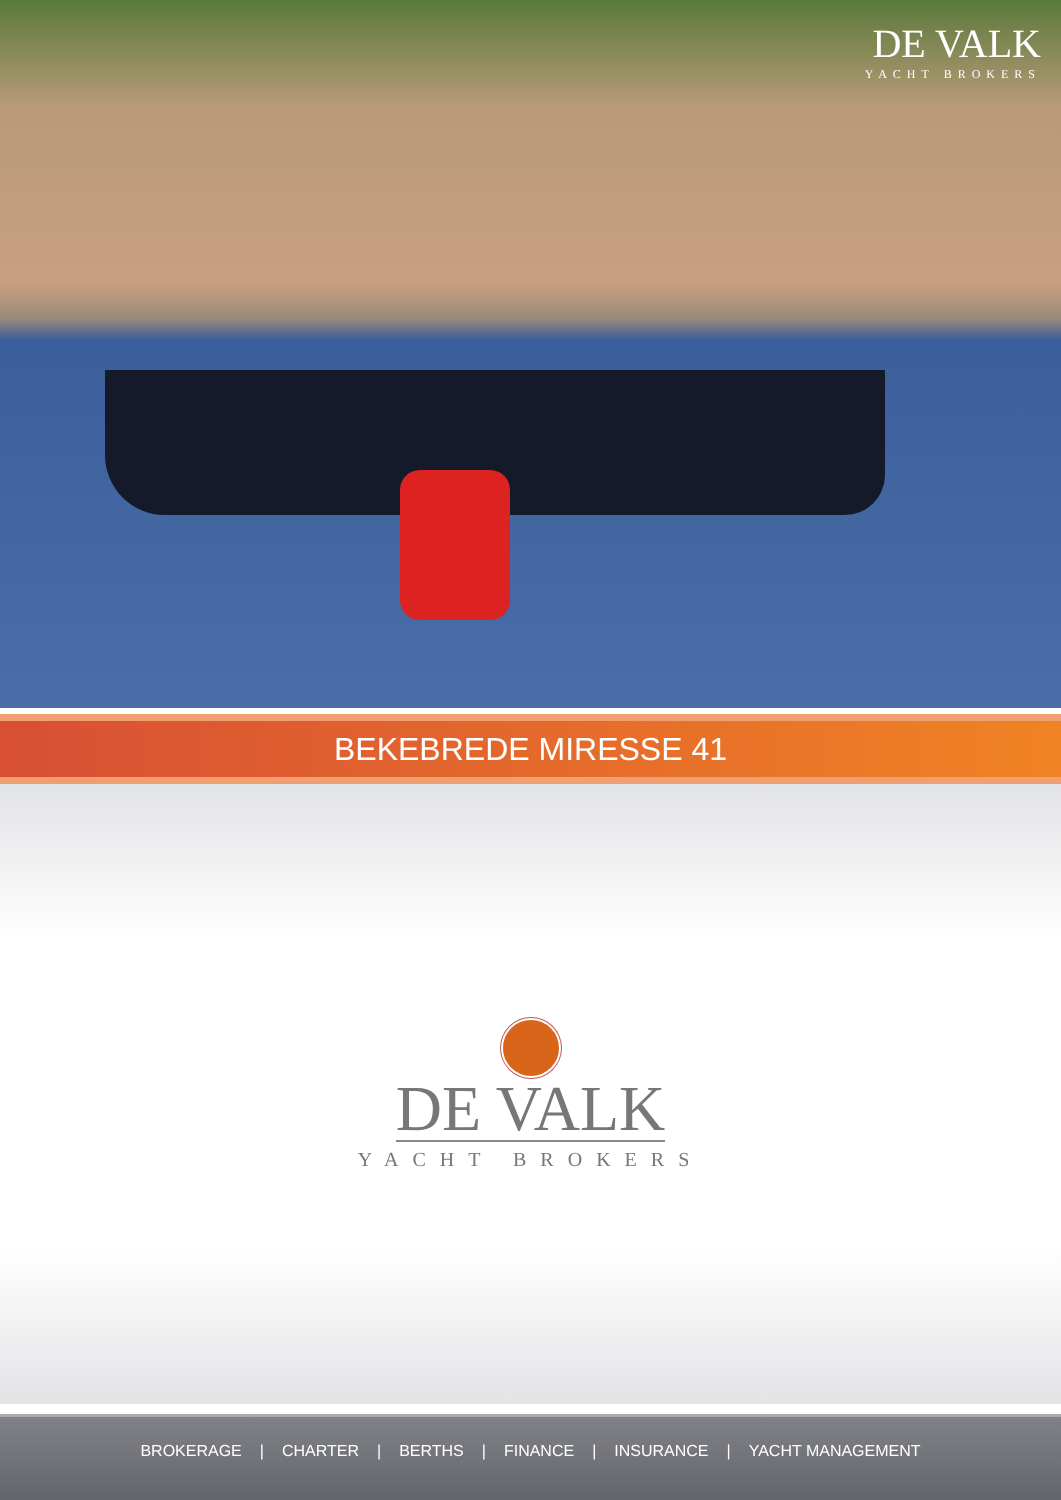DE VALK
YACHT BROKERS
BEKEBREDE MIRESSE 41
DE VALK
YACHT BROKERS
BROKERAGE | CHARTER | BERTHS | FINANCE | INSURANCE | YACHT MANAGEMENT